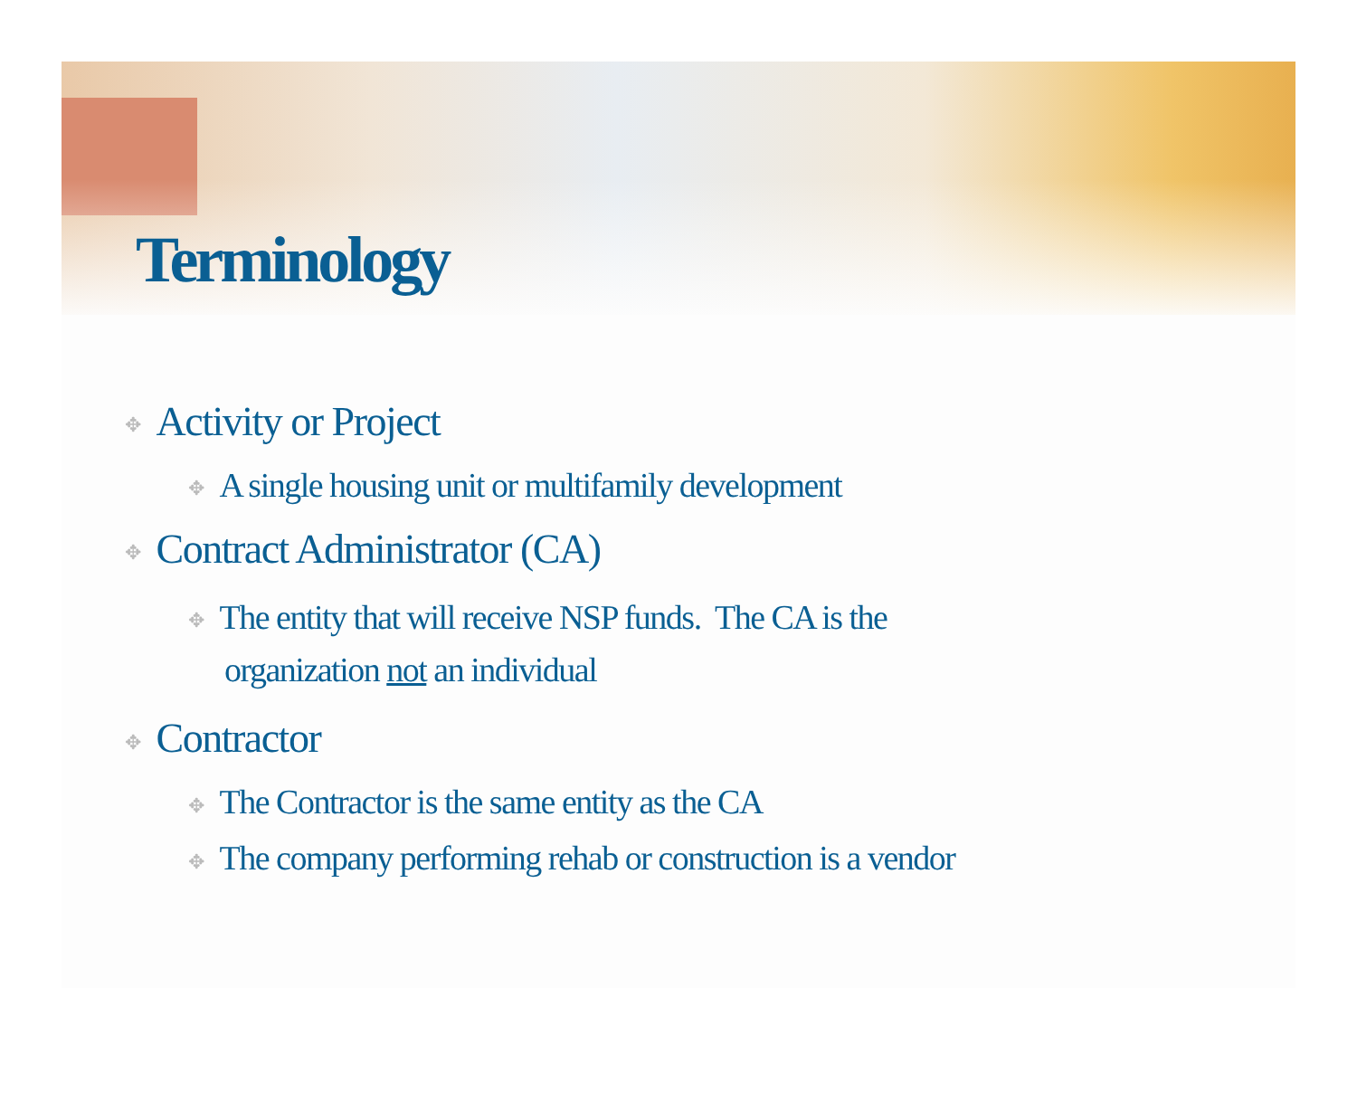Terminology
✥ Activity or Project
✥ A single housing unit or multifamily development
✥ Contract Administrator (CA)
✥ The entity that will receive NSP funds. The CA is the
organization not an individual
✥ Contractor
✥ The Contractor is the same entity as the CA
✥ The company performing rehab or construction is a vendor